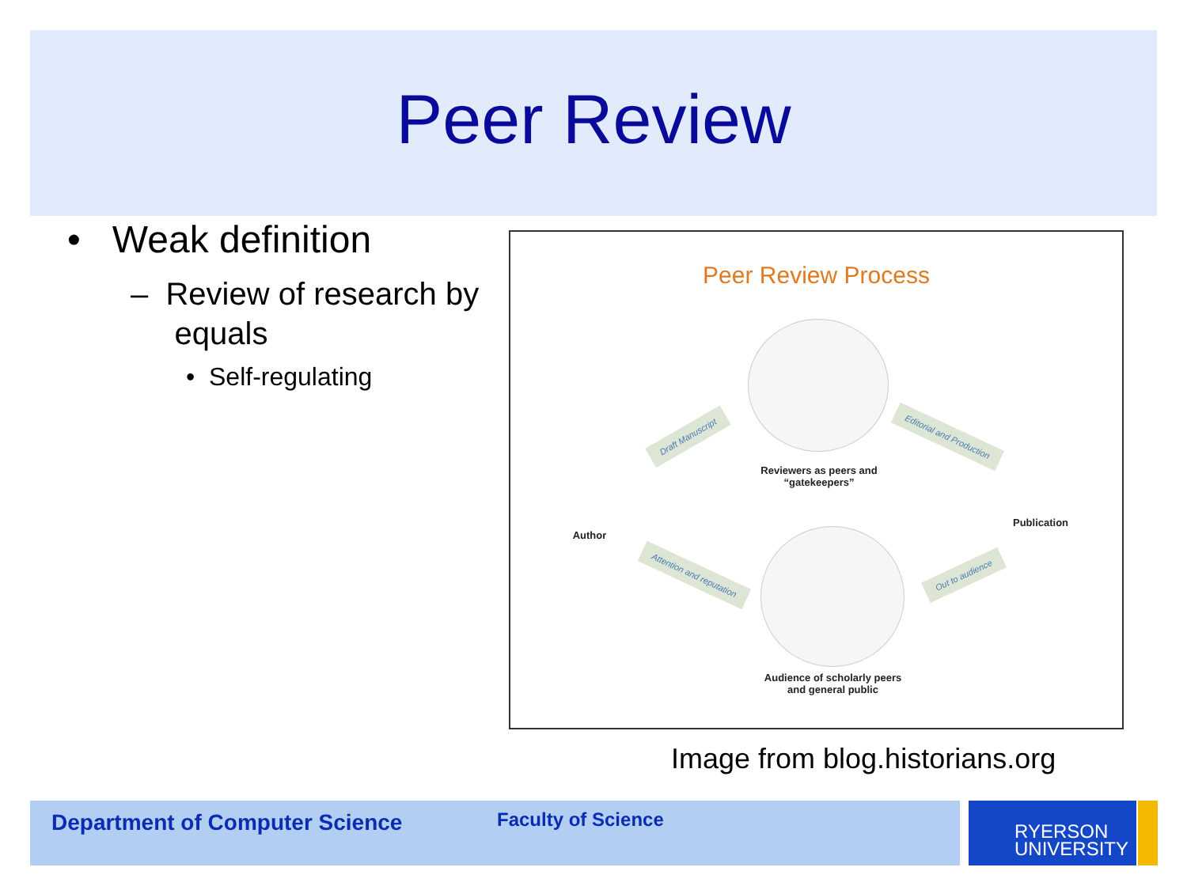Peer Review
• Weak definition
– Review of research by
equals
• Self-regulating
Peer Review Process
Draft Manuscript Editorial and Production
Attention and reputation Out to audience
Reviewers as peers and “gatekeepers”
Author
Publication
Audience of scholarly peers and general public
Image from blog.historians.org
Department of Computer Science Faculty of Science
RYERSON
UNIVERSITY